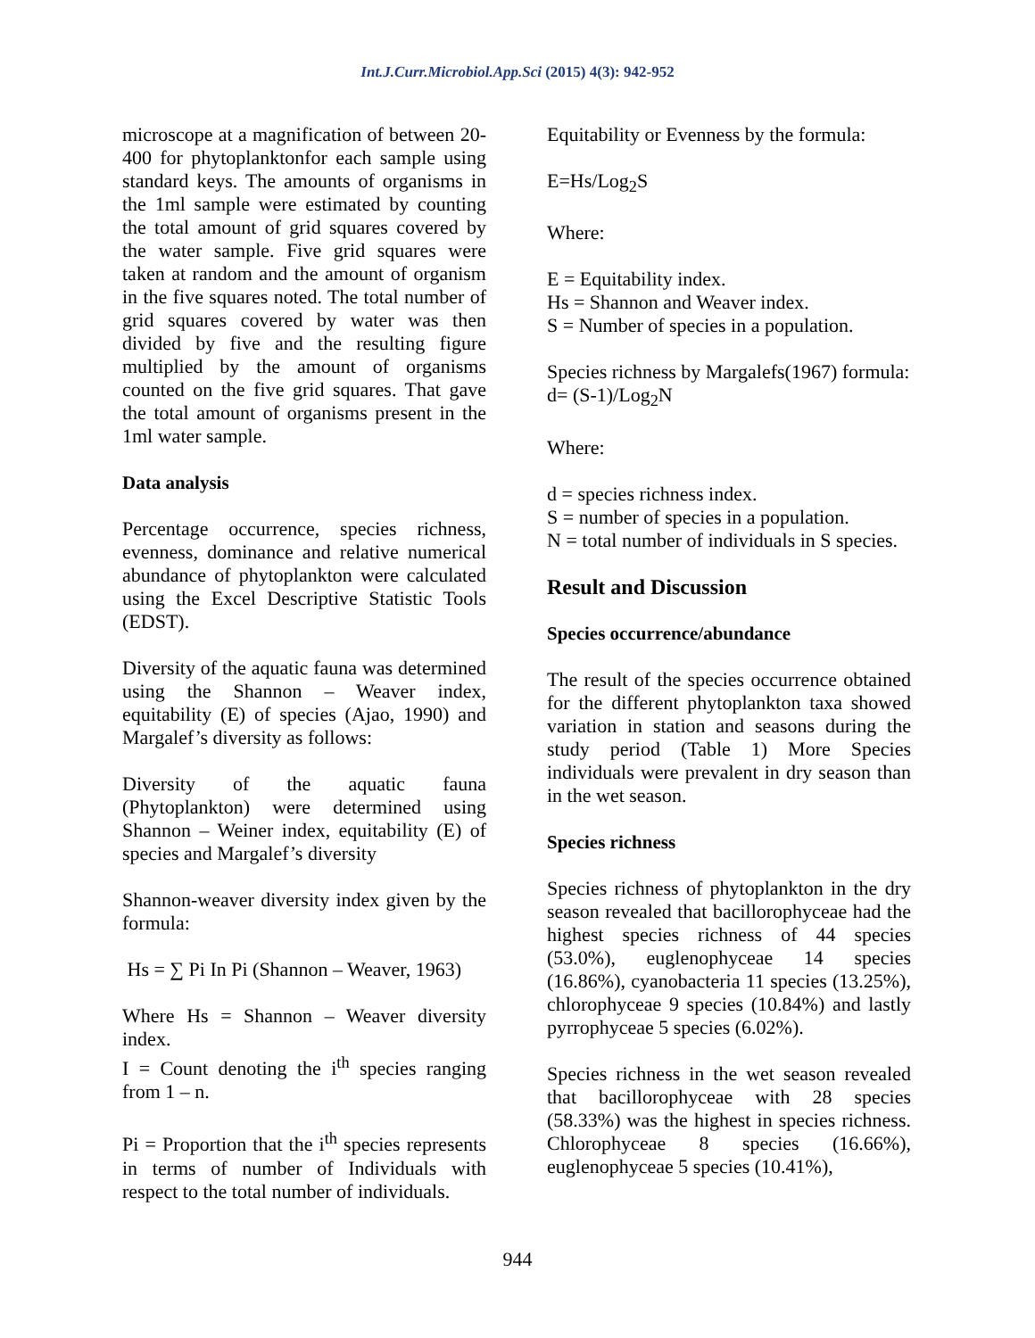Int.J.Curr.Microbiol.App.Sci (2015) 4(3): 942-952
microscope at a magnification of between 20-400 for phytoplanktonfor each sample using standard keys. The amounts of organisms in the 1ml sample were estimated by counting the total amount of grid squares covered by the water sample. Five grid squares were taken at random and the amount of organism in the five squares noted. The total number of grid squares covered by water was then divided by five and the resulting figure multiplied by the amount of organisms counted on the five grid squares. That gave the total amount of organisms present in the 1ml water sample.
Data analysis
Percentage occurrence, species richness, evenness, dominance and relative numerical abundance of phytoplankton were calculated using the Excel Descriptive Statistic Tools (EDST).
Diversity of the aquatic fauna was determined using the Shannon – Weaver index, equitability (E) of species (Ajao, 1990) and Margalef’s diversity as follows:
Diversity of the aquatic fauna (Phytoplankton) were determined using Shannon – Weiner index, equitability (E) of species and Margalef’s diversity
Shannon-weaver diversity index given by the formula:
Hs = ∑ Pi In Pi (Shannon – Weaver, 1963)
Where Hs = Shannon – Weaver diversity index.
I = Count denoting the i<sup>th</sup> species ranging from 1 – n.
Pi = Proportion that the i<sup>th</sup> species represents in terms of number of Individuals with respect to the total number of individuals.
Equitability or Evenness by the formula:
E=Hs/Log<sub>2</sub>S
Where:
E = Equitability index.
Hs = Shannon and Weaver index.
S = Number of species in a population.
Species richness by Margalefs(1967) formula:
d= (S-1)/Log<sub>2</sub>N
Where:
d = species richness index.
S = number of species in a population.
N = total number of individuals in S species.
Result and Discussion
Species occurrence/abundance
The result of the species occurrence obtained for the different phytoplankton taxa showed variation in station and seasons during the study period (Table 1) More Species individuals were prevalent in dry season than in the wet season.
Species richness
Species richness of phytoplankton in the dry season revealed that bacillorophyceae had the highest species richness of 44 species (53.0%), euglenophyceae 14 species (16.86%), cyanobacteria 11 species (13.25%), chlorophyceae 9 species (10.84%) and lastly pyrrophyceae 5 species (6.02%).
Species richness in the wet season revealed that bacillorophyceae with 28 species (58.33%) was the highest in species richness. Chlorophyceae 8 species (16.66%), euglenophyceae 5 species (10.41%),
944